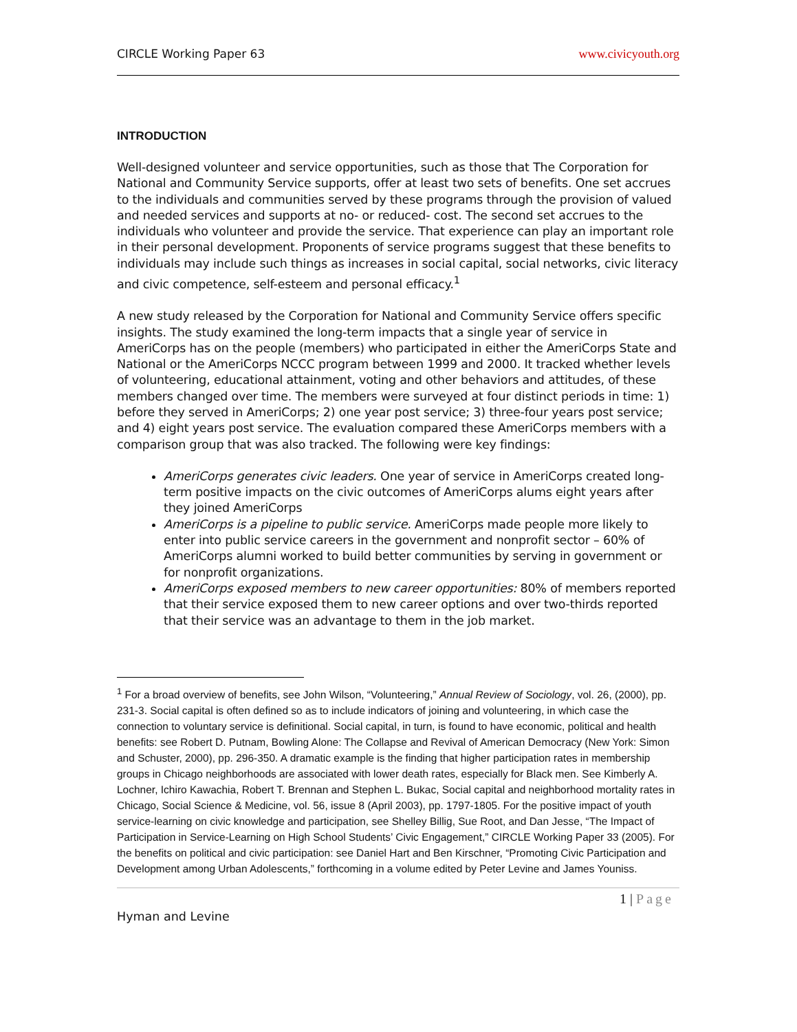CIRCLE Working Paper 63 www.civicyouth.org
INTRODUCTION
Well-designed volunteer and service opportunities, such as those that The Corporation for National and Community Service supports, offer at least two sets of benefits. One set accrues to the individuals and communities served by these programs through the provision of valued and needed services and supports at no- or reduced- cost. The second set accrues to the individuals who volunteer and provide the service. That experience can play an important role in their personal development. Proponents of service programs suggest that these benefits to individuals may include such things as increases in social capital, social networks, civic literacy and civic competence, self-esteem and personal efficacy.<sup>1</sup>
A new study released by the Corporation for National and Community Service offers specific insights. The study examined the long-term impacts that a single year of service in AmeriCorps has on the people (members) who participated in either the AmeriCorps State and National or the AmeriCorps NCCC program between 1999 and 2000. It tracked whether levels of volunteering, educational attainment, voting and other behaviors and attitudes, of these members changed over time. The members were surveyed at four distinct periods in time: 1) before they served in AmeriCorps; 2) one year post service; 3) three-four years post service; and 4) eight years post service. The evaluation compared these AmeriCorps members with a comparison group that was also tracked. The following were key findings:
AmeriCorps generates civic leaders. One year of service in AmeriCorps created long-term positive impacts on the civic outcomes of AmeriCorps alums eight years after they joined AmeriCorps
AmeriCorps is a pipeline to public service. AmeriCorps made people more likely to enter into public service careers in the government and nonprofit sector – 60% of AmeriCorps alumni worked to build better communities by serving in government or for nonprofit organizations.
AmeriCorps exposed members to new career opportunities: 80% of members reported that their service exposed them to new career options and over two-thirds reported that their service was an advantage to them in the job market.
<sup>1</sup> For a broad overview of benefits, see John Wilson, “Volunteering,” Annual Review of Sociology, vol. 26, (2000), pp. 231-3. Social capital is often defined so as to include indicators of joining and volunteering, in which case the connection to voluntary service is definitional. Social capital, in turn, is found to have economic, political and health benefits: see Robert D. Putnam, Bowling Alone: The Collapse and Revival of American Democracy (New York: Simon and Schuster, 2000), pp. 296-350. A dramatic example is the finding that higher participation rates in membership groups in Chicago neighborhoods are associated with lower death rates, especially for Black men. See Kimberly A. Lochner, Ichiro Kawachia, Robert T. Brennan and Stephen L. Bukac, Social capital and neighborhood mortality rates in Chicago, Social Science & Medicine, vol. 56, issue 8 (April 2003), pp. 1797-1805. For the positive impact of youth service-learning on civic knowledge and participation, see Shelley Billig, Sue Root, and Dan Jesse, “The Impact of Participation in Service-Learning on High School Students’ Civic Engagement,” CIRCLE Working Paper 33 (2005). For the benefits on political and civic participation: see Daniel Hart and Ben Kirschner, “Promoting Civic Participation and Development among Urban Adolescents,” forthcoming in a volume edited by Peter Levine and James Youniss.
1 | Page
Hyman and Levine